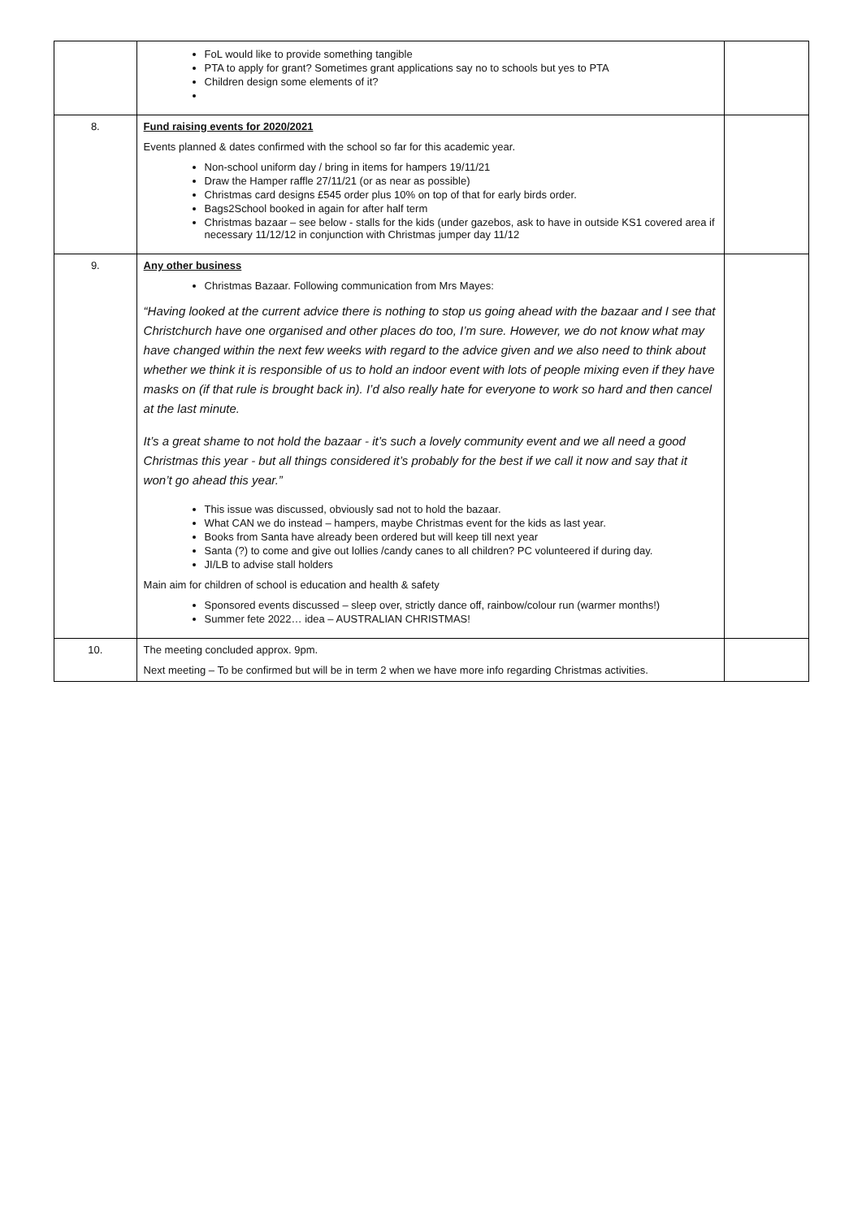| | FoL would like to provide something tangible PTA to apply for grant? Sometimes grant applications say no to schools but yes to PTA Children design some elements of it? | |
| 8. | Fund raising events for 2020/2021 Events planned & dates confirmed with the school so far for this academic year. Non-school uniform day / bring in items for hampers 19/11/21 Draw the Hamper raffle 27/11/21 (or as near as possible) Christmas card designs £545 order plus 10% on top of that for early birds order. Bags2School booked in again for after half term Christmas bazaar – see below - stalls for the kids (under gazebos, ask to have in outside KS1 covered area if necessary 11/12/12 in conjunction with Christmas jumper day 11/12 | |
| 9. | Any other business Christmas Bazaar. Following communication from Mrs Mayes: “Having looked at the current advice there is nothing to stop us going ahead with the bazaar and I see that Christchurch have one organised and other places do too, I’m sure. However, we do not know what may have changed within the next few weeks with regard to the advice given and we also need to think about whether we think it is responsible of us to hold an indoor event with lots of people mixing even if they have masks on (if that rule is brought back in). I’d also really hate for everyone to work so hard and then cancel at the last minute. It’s a great shame to not hold the bazaar - it’s such a lovely community event and we all need a good Christmas this year - but all things considered it’s probably for the best if we call it now and say that it won’t go ahead this year.” This issue was discussed, obviously sad not to hold the bazaar. What CAN we do instead – hampers, maybe Christmas event for the kids as last year. Books from Santa have already been ordered but will keep till next year Santa (?) to come and give out lollies /candy canes to all children? PC volunteered if during day. JI/LB to advise stall holders Main aim for children of school is education and health & safety Sponsored events discussed – sleep over, strictly dance off, rainbow/colour run (warmer months!) Summer fete 2022… idea – AUSTRALIAN CHRISTMAS! | |
| 10. | The meeting concluded approx. 9pm. Next meeting – To be confirmed but will be in term 2 when we have more info regarding Christmas activities. | |